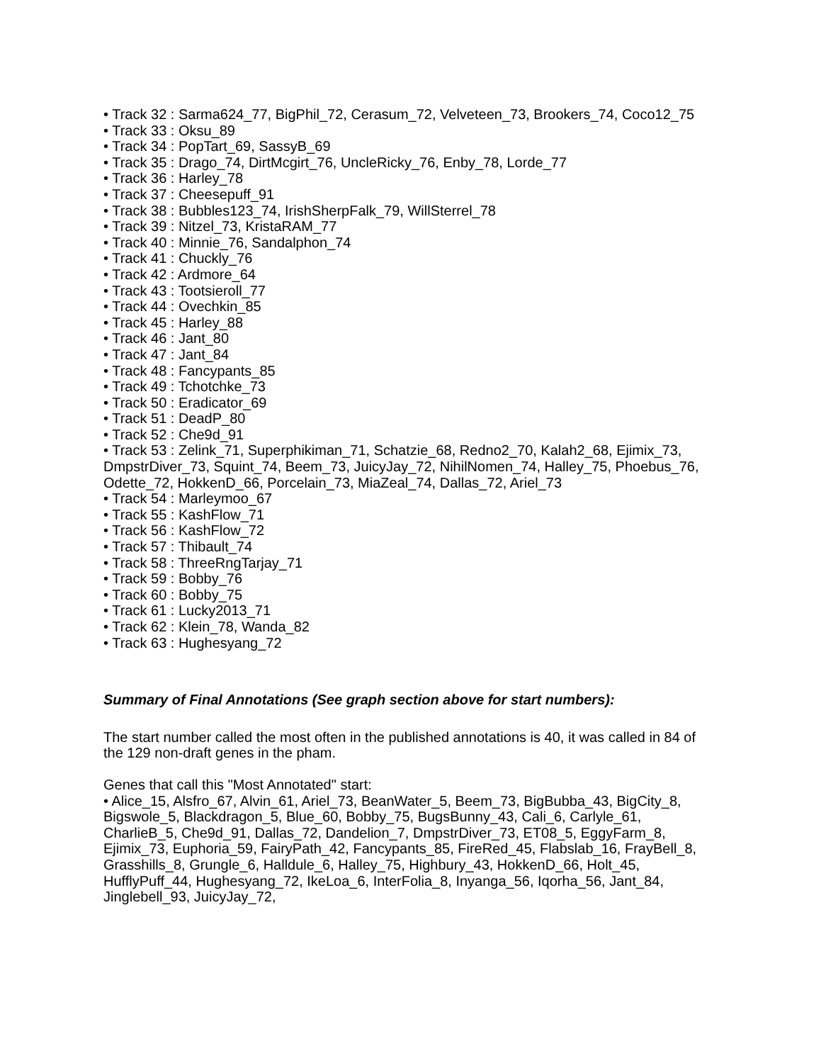• Track 32 : Sarma624_77, BigPhil_72, Cerasum_72, Velveteen_73, Brookers_74, Coco12_75
• Track 33 : Oksu_89
• Track 34 : PopTart_69, SassyB_69
• Track 35 : Drago_74, DirtMcgirt_76, UncleRicky_76, Enby_78, Lorde_77
• Track 36 : Harley_78
• Track 37 : Cheesepuff_91
• Track 38 : Bubbles123_74, IrishSherpFalk_79, WillSterrel_78
• Track 39 : Nitzel_73, KristaRAM_77
• Track 40 : Minnie_76, Sandalphon_74
• Track 41 : Chuckly_76
• Track 42 : Ardmore_64
• Track 43 : Tootsieroll_77
• Track 44 : Ovechkin_85
• Track 45 : Harley_88
• Track 46 : Jant_80
• Track 47 : Jant_84
• Track 48 : Fancypants_85
• Track 49 : Tchotchke_73
• Track 50 : Eradicator_69
• Track 51 : DeadP_80
• Track 52 : Che9d_91
• Track 53 : Zelink_71, Superphikiman_71, Schatzie_68, Redno2_70, Kalah2_68, Ejimix_73, DmpstrDiver_73, Squint_74, Beem_73, JuicyJay_72, NihilNomen_74, Halley_75, Phoebus_76, Odette_72, HokkenD_66, Porcelain_73, MiaZeal_74, Dallas_72, Ariel_73
• Track 54 : Marleymoo_67
• Track 55 : KashFlow_71
• Track 56 : KashFlow_72
• Track 57 : Thibault_74
• Track 58 : ThreeRngTarjay_71
• Track 59 : Bobby_76
• Track 60 : Bobby_75
• Track 61 : Lucky2013_71
• Track 62 : Klein_78, Wanda_82
• Track 63 : Hughesyang_72
Summary of Final Annotations (See graph section above for start numbers):
The start number called the most often in the published annotations is 40, it was called in 84 of the 129 non-draft genes in the pham.
Genes that call this "Most Annotated" start:
• Alice_15, Alsfro_67, Alvin_61, Ariel_73, BeanWater_5, Beem_73, BigBubba_43, BigCity_8, Bigswole_5, Blackdragon_5, Blue_60, Bobby_75, BugsBunny_43, Cali_6, Carlyle_61, CharlieB_5, Che9d_91, Dallas_72, Dandelion_7, DmpstrDiver_73, ET08_5, EggyFarm_8, Ejimix_73, Euphoria_59, FairyPath_42, Fancypants_85, FireRed_45, Flabslab_16, FrayBell_8, Grasshills_8, Grungle_6, Halldule_6, Halley_75, Highbury_43, HokkenD_66, Holt_45, HufflyPuff_44, Hughesyang_72, IkeLoa_6, InterFolia_8, Inyanga_56, Iqorha_56, Jant_84, Jinglebell_93, JuicyJay_72,